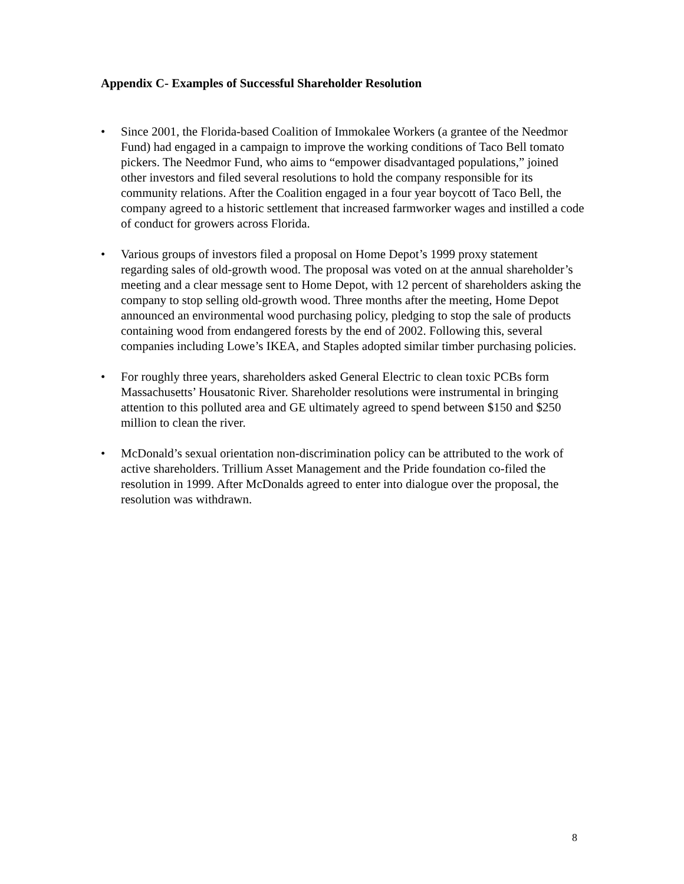Appendix C- Examples of Successful Shareholder Resolution
• Since 2001, the Florida-based Coalition of Immokalee Workers (a grantee of the Needmor Fund) had engaged in a campaign to improve the working conditions of Taco Bell tomato pickers. The Needmor Fund, who aims to “empower disadvantaged populations,” joined other investors and filed several resolutions to hold the company responsible for its community relations. After the Coalition engaged in a four year boycott of Taco Bell, the company agreed to a historic settlement that increased farmworker wages and instilled a code of conduct for growers across Florida.
• Various groups of investors filed a proposal on Home Depot’s 1999 proxy statement regarding sales of old-growth wood. The proposal was voted on at the annual shareholder’s meeting and a clear message sent to Home Depot, with 12 percent of shareholders asking the company to stop selling old-growth wood. Three months after the meeting, Home Depot announced an environmental wood purchasing policy, pledging to stop the sale of products containing wood from endangered forests by the end of 2002. Following this, several companies including Lowe’s IKEA, and Staples adopted similar timber purchasing policies.
• For roughly three years, shareholders asked General Electric to clean toxic PCBs form Massachusetts’ Housatonic River. Shareholder resolutions were instrumental in bringing attention to this polluted area and GE ultimately agreed to spend between $150 and $250 million to clean the river.
• McDonald’s sexual orientation non-discrimination policy can be attributed to the work of active shareholders. Trillium Asset Management and the Pride foundation co-filed the resolution in 1999. After McDonalds agreed to enter into dialogue over the proposal, the resolution was withdrawn.
8